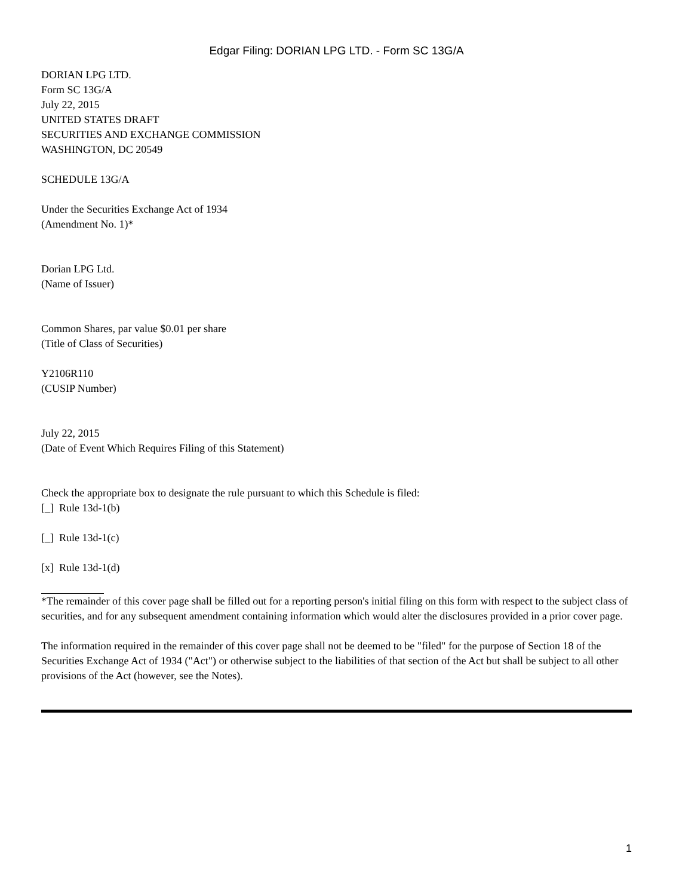Edgar Filing: DORIAN LPG LTD. - Form SC 13G/A
DORIAN LPG LTD.
Form SC 13G/A
July 22, 2015
UNITED STATES DRAFT
SECURITIES AND EXCHANGE COMMISSION
WASHINGTON, DC 20549
SCHEDULE 13G/A
Under the Securities Exchange Act of 1934
(Amendment No. 1)*
Dorian LPG Ltd.
(Name of Issuer)
Common Shares, par value $0.01 per share
(Title of Class of Securities)
Y2106R110
(CUSIP Number)
July 22, 2015
(Date of Event Which Requires Filing of this Statement)
Check the appropriate box to designate the rule pursuant to which this Schedule is filed:
[_] Rule 13d-1(b)
[_] Rule 13d-1(c)
[x] Rule 13d-1(d)
*The remainder of this cover page shall be filled out for a reporting person's initial filing on this form with respect to the subject class of securities, and for any subsequent amendment containing information which would alter the disclosures provided in a prior cover page.
The information required in the remainder of this cover page shall not be deemed to be "filed" for the purpose of Section 18 of the Securities Exchange Act of 1934 ("Act") or otherwise subject to the liabilities of that section of the Act but shall be subject to all other provisions of the Act (however, see the Notes).
1